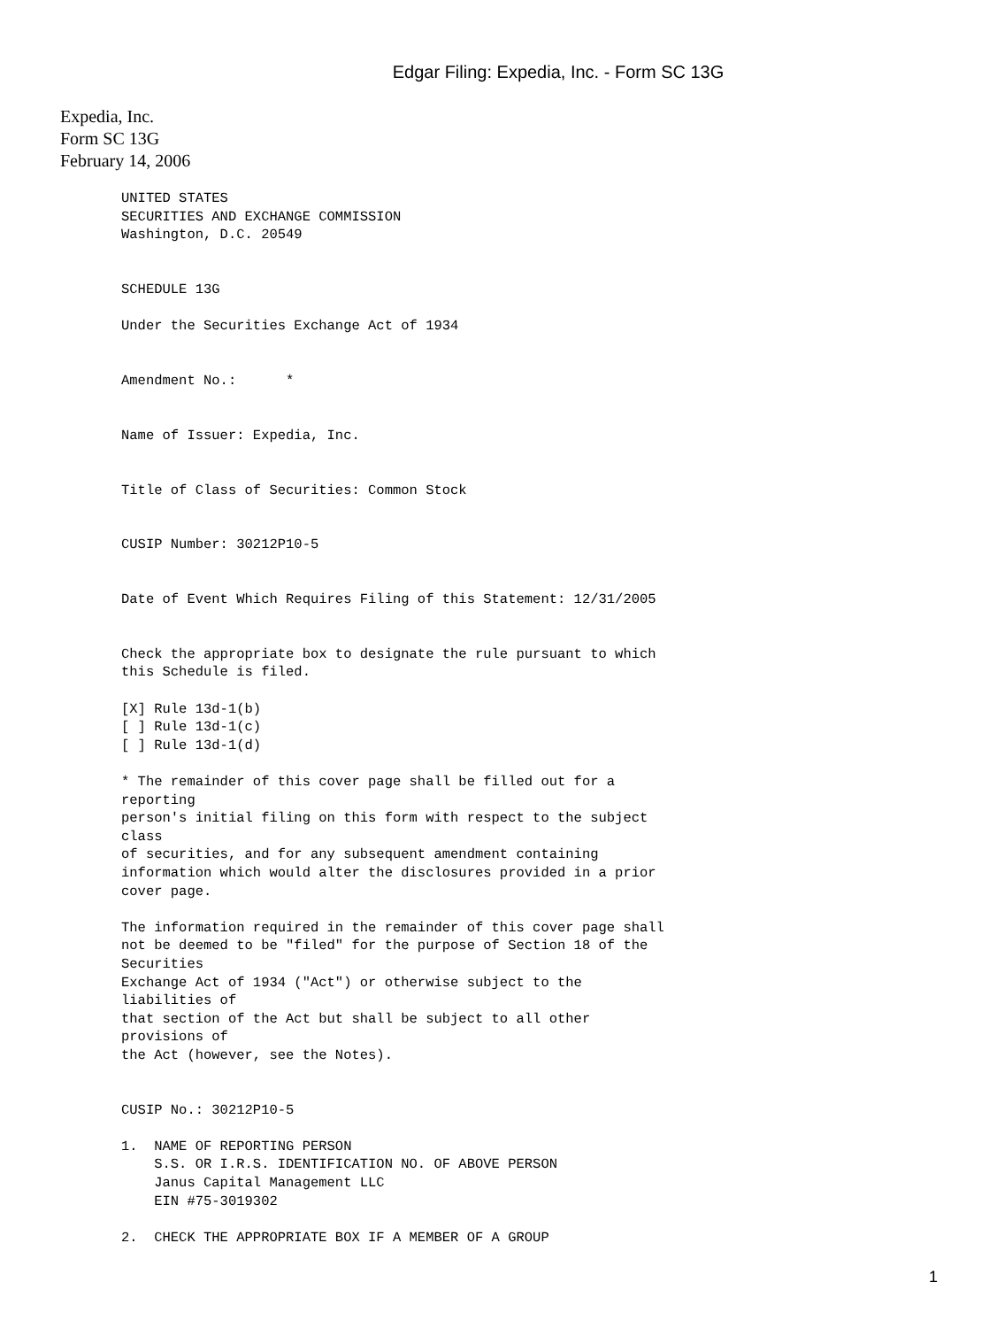Edgar Filing: Expedia, Inc. - Form SC 13G
Expedia, Inc.
Form SC 13G
February 14, 2006
UNITED STATES
SECURITIES AND EXCHANGE COMMISSION
Washington, D.C. 20549


SCHEDULE 13G

Under the Securities Exchange Act of 1934


Amendment No.:      *


Name of Issuer: Expedia, Inc.


Title of Class of Securities: Common Stock


CUSIP Number: 30212P10-5


Date of Event Which Requires Filing of this Statement: 12/31/2005


Check the appropriate box to designate the rule pursuant to which
this Schedule is filed.

[X] Rule 13d-1(b)
[ ] Rule 13d-1(c)
[ ] Rule 13d-1(d)

* The remainder of this cover page shall be filled out for a
reporting
person's initial filing on this form with respect to the subject
class
of securities, and for any subsequent amendment containing
information which would alter the disclosures provided in a prior
cover page.

The information required in the remainder of this cover page shall
not be deemed to be "filed" for the purpose of Section 18 of the
Securities
Exchange Act of 1934 ("Act") or otherwise subject to the
liabilities of
that section of the Act but shall be subject to all other
provisions of
the Act (however, see the Notes).


CUSIP No.: 30212P10-5

1.  NAME OF REPORTING PERSON
    S.S. OR I.R.S. IDENTIFICATION NO. OF ABOVE PERSON
    Janus Capital Management LLC
    EIN #75-3019302

2.  CHECK THE APPROPRIATE BOX IF A MEMBER OF A GROUP
1